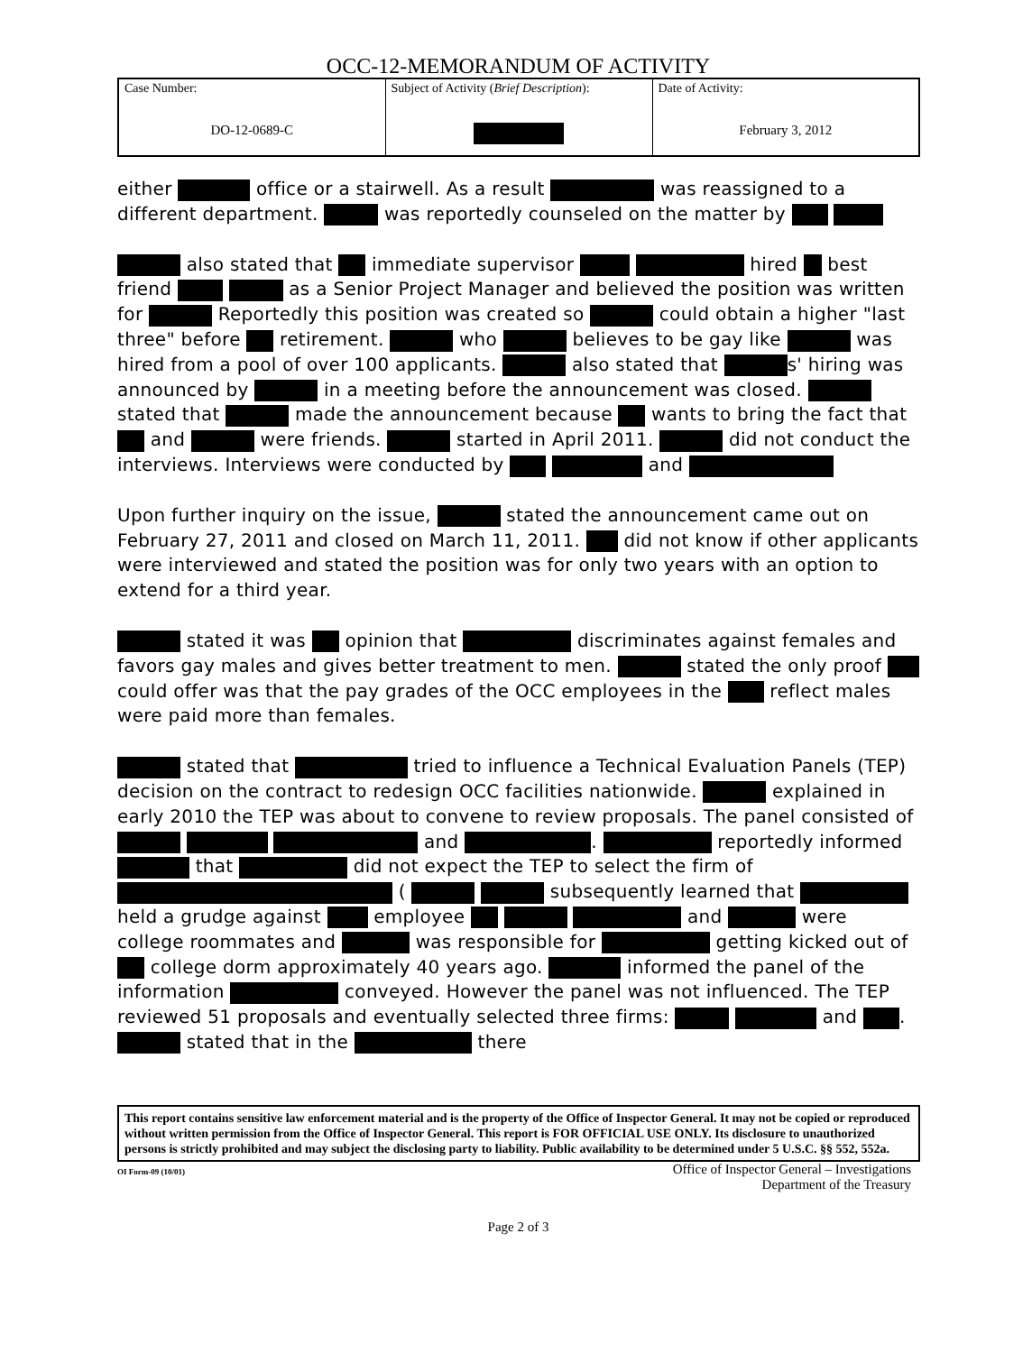OCC-12-MEMORANDUM OF ACTIVITY
| Case Number: DO-12-0689-C | Subject of Activity ( Brief Description ): | Date of Activity: February 3, 2012 |
either office or a stairwell. As a result was reassigned to a different department. was reportedly counseled on the matter by
also stated that immediate supervisor hired best friend as a Senior Project Manager and believed the position was written for Reportedly this position was created so could obtain a higher "last three" before retirement. who believes to be gay like was hired from a pool of over 100 applicants. also stated that s' hiring was announced by in a meeting before the announcement was closed. stated that made the announcement because wants to bring the fact that and were friends. started in April 2011. did not conduct the interviews. Interviews were conducted by and
Upon further inquiry on the issue, stated the announcement came out on February 27, 2011 and closed on March 11, 2011. did not know if other applicants were interviewed and stated the position was for only two years with an option to extend for a third year.
stated it was opinion that discriminates against females and favors gay males and gives better treatment to men. stated the only proof could offer was that the pay grades of the OCC employees in the reflect males were paid more than females.
stated that tried to influence a Technical Evaluation Panels (TEP) decision on the contract to redesign OCC facilities nationwide. explained in early 2010 the TEP was about to convene to review proposals. The panel consisted of and . reportedly informed that did not expect the TEP to select the firm of ( subsequently learned that held a grudge against employee and were college roommates and was responsible for getting kicked out of college dorm approximately 40 years ago. informed the panel of the information conveyed. However the panel was not influenced. The TEP reviewed 51 proposals and eventually selected three firms: and . stated that in the there
This report contains sensitive law enforcement material and is the property of the Office of Inspector General. It may not be copied or reproduced without written permission from the Office of Inspector General. This report is FOR OFFICIAL USE ONLY. Its disclosure to unauthorized persons is strictly prohibited and may subject the disclosing party to liability. Public availability to be determined under 5 U.S.C. §§ 552, 552a.
OI Form-09 (10/01) Office of Inspector General – Investigations
Department of the Treasury
Page 2 of 3